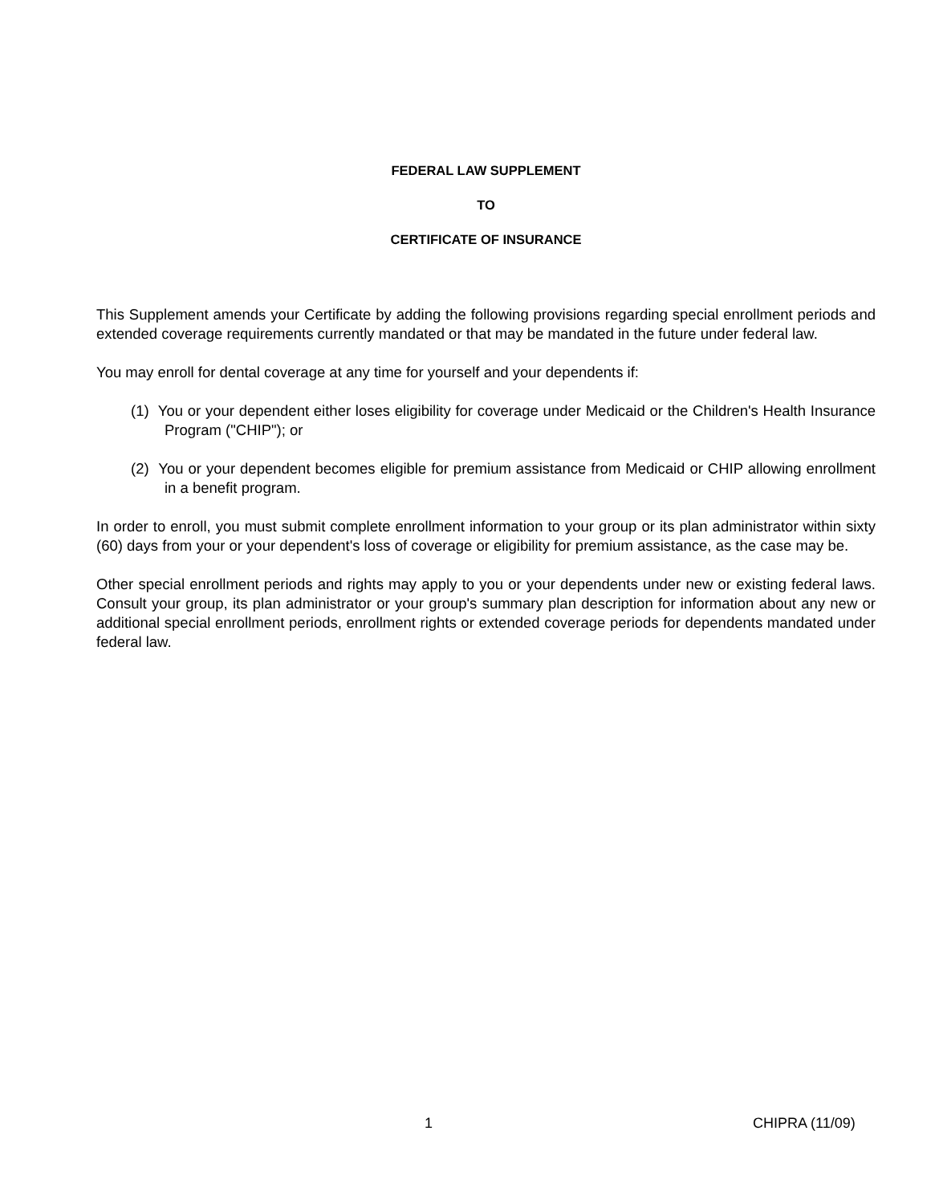FEDERAL LAW SUPPLEMENT
TO
CERTIFICATE OF INSURANCE
This Supplement amends your Certificate by adding the following provisions regarding special enrollment periods and extended coverage requirements currently mandated or that may be mandated in the future under federal law.
You may enroll for dental coverage at any time for yourself and your dependents if:
(1) You or your dependent either loses eligibility for coverage under Medicaid or the Children's Health Insurance Program ("CHIP"); or
(2) You or your dependent becomes eligible for premium assistance from Medicaid or CHIP allowing enrollment in a benefit program.
In order to enroll, you must submit complete enrollment information to your group or its plan administrator within sixty (60) days from your or your dependent's loss of coverage or eligibility for premium assistance, as the case may be.
Other special enrollment periods and rights may apply to you or your dependents under new or existing federal laws. Consult your group, its plan administrator or your group's summary plan description for information about any new or additional special enrollment periods, enrollment rights or extended coverage periods for dependents mandated under federal law.
1 CHIPRA (11/09)